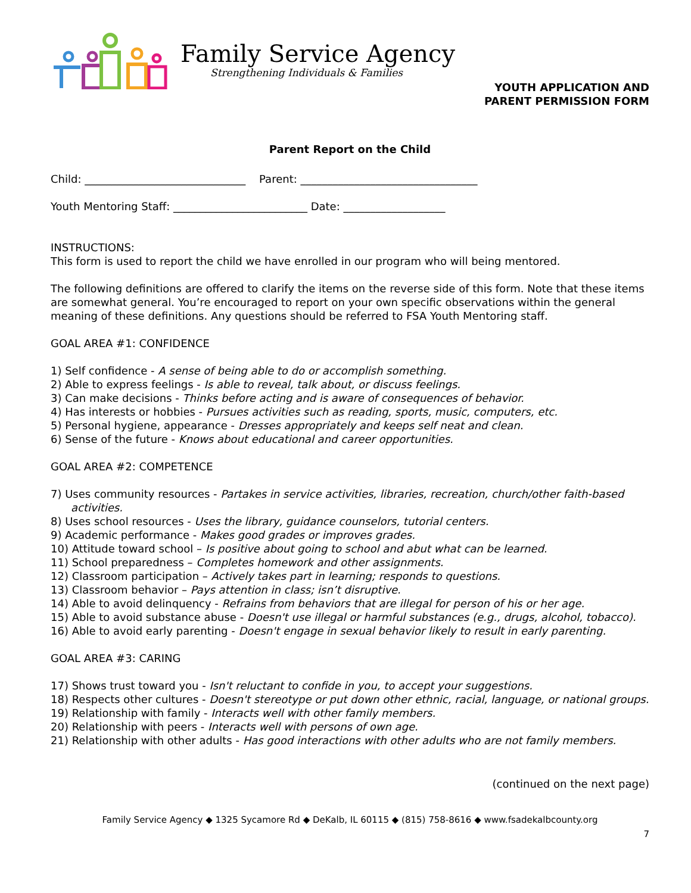Family Service Agency
Strengthening Individuals & Families
YOUTH APPLICATION AND
PARENT PERMISSION FORM
Parent Report on the Child
Child: ______________________________ Parent: _________________________________
Youth Mentoring Staff: _________________________ Date: ___________________
INSTRUCTIONS:
This form is used to report the child we have enrolled in our program who will being mentored.
The following definitions are offered to clarify the items on the reverse side of this form. Note that these items are somewhat general. You’re encouraged to report on your own specific observations within the general meaning of these definitions. Any questions should be referred to FSA Youth Mentoring staff.
GOAL AREA #1: CONFIDENCE
1) Self confidence - A sense of being able to do or accomplish something.
2) Able to express feelings - Is able to reveal, talk about, or discuss feelings.
3) Can make decisions - Thinks before acting and is aware of consequences of behavior.
4) Has interests or hobbies - Pursues activities such as reading, sports, music, computers, etc.
5) Personal hygiene, appearance - Dresses appropriately and keeps self neat and clean.
6) Sense of the future - Knows about educational and career opportunities.
GOAL AREA #2: COMPETENCE
7) Uses community resources - Partakes in service activities, libraries, recreation, church/other faith-based activities.
8) Uses school resources - Uses the library, guidance counselors, tutorial centers.
9) Academic performance - Makes good grades or improves grades.
10) Attitude toward school – Is positive about going to school and abut what can be learned.
11) School preparedness – Completes homework and other assignments.
12) Classroom participation – Actively takes part in learning; responds to questions.
13) Classroom behavior – Pays attention in class; isn’t disruptive.
14) Able to avoid delinquency - Refrains from behaviors that are illegal for person of his or her age.
15) Able to avoid substance abuse - Doesn't use illegal or harmful substances (e.g., drugs, alcohol, tobacco).
16) Able to avoid early parenting - Doesn't engage in sexual behavior likely to result in early parenting.
GOAL AREA #3: CARING
17) Shows trust toward you - Isn't reluctant to confide in you, to accept your suggestions.
18) Respects other cultures - Doesn't stereotype or put down other ethnic, racial, language, or national groups.
19) Relationship with family - Interacts well with other family members.
20) Relationship with peers - Interacts well with persons of own age.
21) Relationship with other adults - Has good interactions with other adults who are not family members.
(continued on the next page)
Family Service Agency ◆ 1325 Sycamore Rd ◆ DeKalb, IL 60115 ◆ (815) 758-8616 ◆ www.fsadekalbcounty.org
7